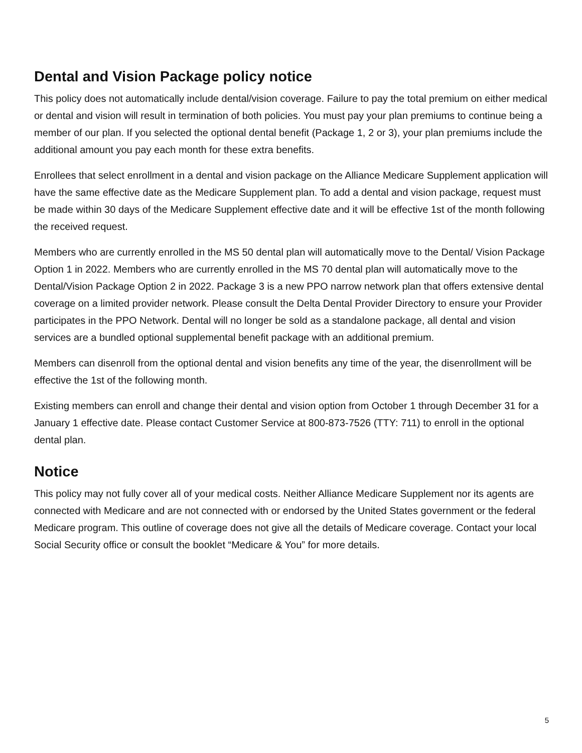Dental and Vision Package policy notice
This policy does not automatically include dental/vision coverage. Failure to pay the total premium on either medical or dental and vision will result in termination of both policies. You must pay your plan premiums to continue being a member of our plan. If you selected the optional dental benefit (Package 1, 2 or 3), your plan premiums include the additional amount you pay each month for these extra benefits.
Enrollees that select enrollment in a dental and vision package on the Alliance Medicare Supplement application will have the same effective date as the Medicare Supplement plan. To add a dental and vision package, request must be made within 30 days of the Medicare Supplement effective date and it will be effective 1st of the month following the received request.
Members who are currently enrolled in the MS 50 dental plan will automatically move to the Dental/ Vision Package Option 1 in 2022. Members who are currently enrolled in the MS 70 dental plan will automatically move to the Dental/Vision Package Option 2 in 2022. Package 3 is a new PPO narrow network plan that offers extensive dental coverage on a limited provider network. Please consult the Delta Dental Provider Directory to ensure your Provider participates in the PPO Network. Dental will no longer be sold as a standalone package, all dental and vision services are a bundled optional supplemental benefit package with an additional premium.
Members can disenroll from the optional dental and vision benefits any time of the year, the disenrollment will be effective the 1st of the following month.
Existing members can enroll and change their dental and vision option from October 1 through December 31 for a January 1 effective date. Please contact Customer Service at 800-873-7526 (TTY: 711) to enroll in the optional dental plan.
Notice
This policy may not fully cover all of your medical costs. Neither Alliance Medicare Supplement nor its agents are connected with Medicare and are not connected with or endorsed by the United States government or the federal Medicare program. This outline of coverage does not give all the details of Medicare coverage. Contact your local Social Security office or consult the booklet “Medicare & You” for more details.
5